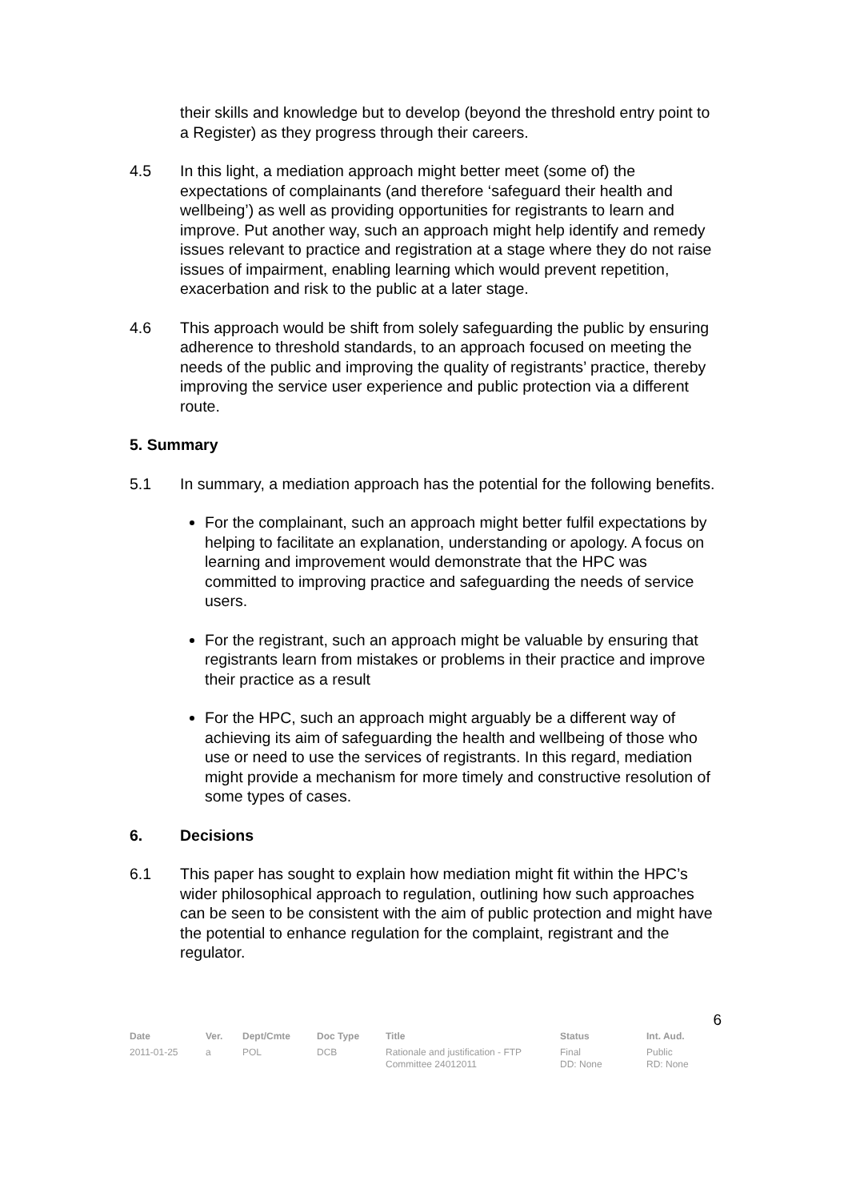their skills and knowledge but to develop (beyond the threshold entry point to a Register) as they progress through their careers.
4.5 In this light, a mediation approach might better meet (some of) the expectations of complainants (and therefore ‘safeguard their health and wellbeing’) as well as providing opportunities for registrants to learn and improve. Put another way, such an approach might help identify and remedy issues relevant to practice and registration at a stage where they do not raise issues of impairment, enabling learning which would prevent repetition, exacerbation and risk to the public at a later stage.
4.6 This approach would be shift from solely safeguarding the public by ensuring adherence to threshold standards, to an approach focused on meeting the needs of the public and improving the quality of registrants’ practice, thereby improving the service user experience and public protection via a different route.
5. Summary
5.1 In summary, a mediation approach has the potential for the following benefits.
For the complainant, such an approach might better fulfil expectations by helping to facilitate an explanation, understanding or apology. A focus on learning and improvement would demonstrate that the HPC was committed to improving practice and safeguarding the needs of service users.
For the registrant, such an approach might be valuable by ensuring that registrants learn from mistakes or problems in their practice and improve their practice as a result
For the HPC, such an approach might arguably be a different way of achieving its aim of safeguarding the health and wellbeing of those who use or need to use the services of registrants. In this regard, mediation might provide a mechanism for more timely and constructive resolution of some types of cases.
6. Decisions
6.1 This paper has sought to explain how mediation might fit within the HPC’s wider philosophical approach to regulation, outlining how such approaches can be seen to be consistent with the aim of public protection and might have the potential to enhance regulation for the complaint, registrant and the regulator.
6
| Date | Ver. | Dept/Cmte | Doc Type | Title | Status | Int. Aud. |
| --- | --- | --- | --- | --- | --- | --- |
| 2011-01-25 | a | POL | DCB | Rationale and justification - FTP Committee 24012011 | Final DD: None | Public RD: None |